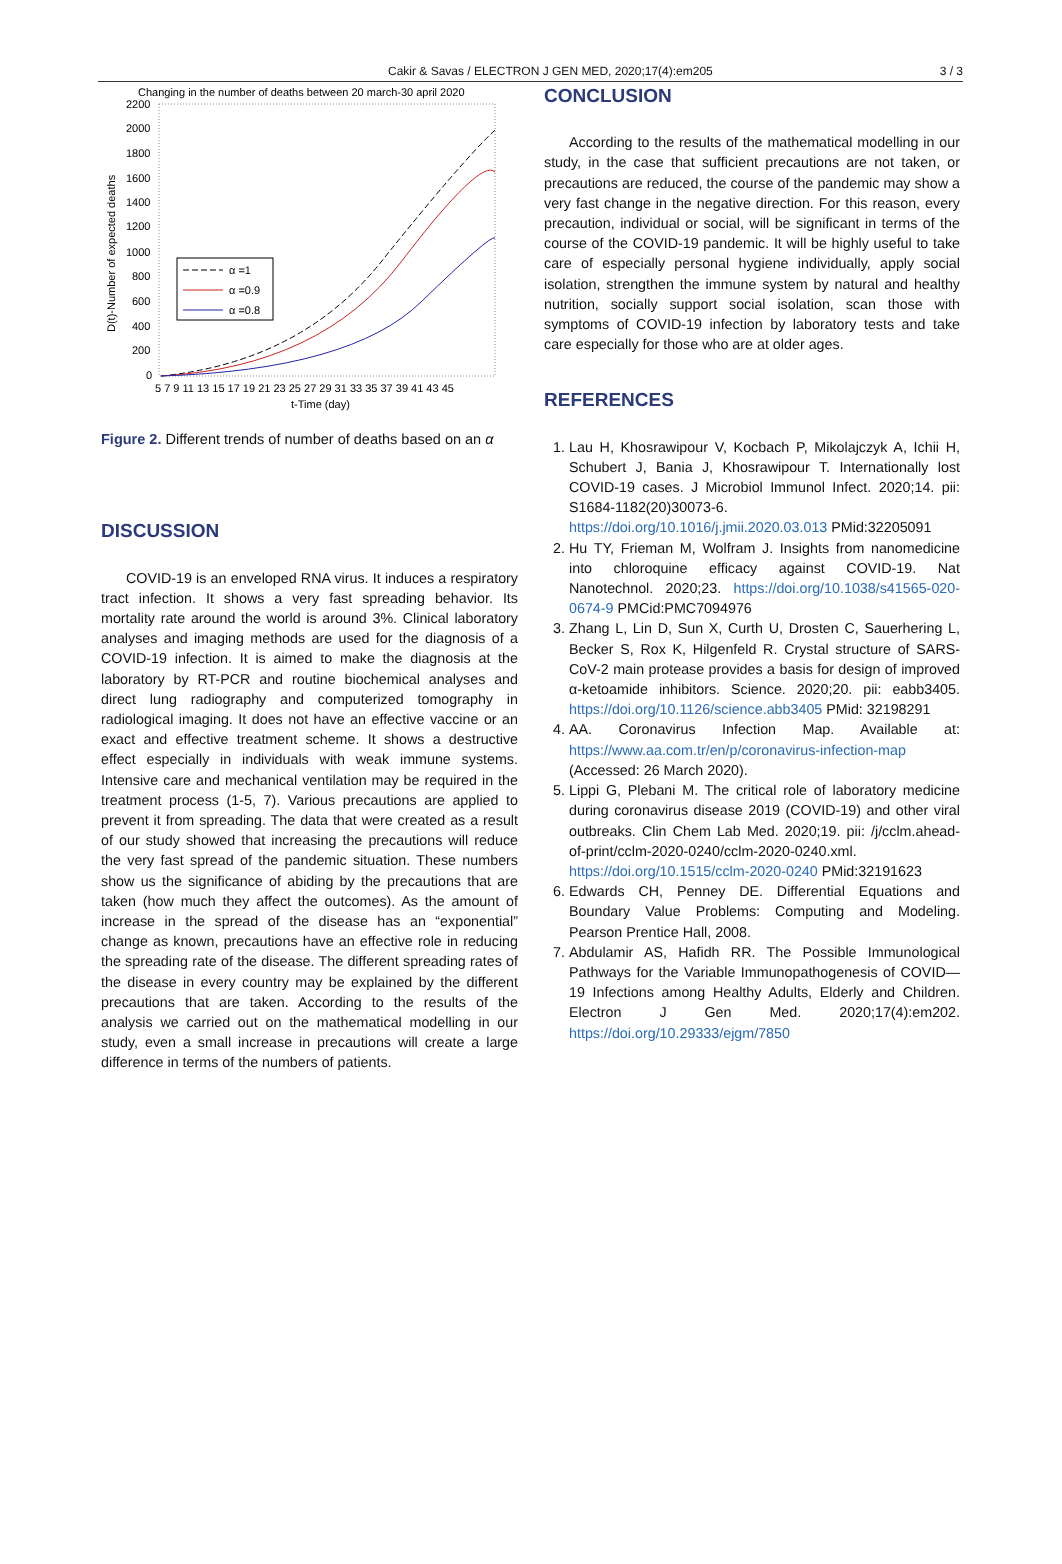Cakir & Savas / ELECTRON J GEN MED, 2020;17(4):em205 3 / 3
Changing in the number of deaths between 20 march-30 april 2020
2200
2000
1800
1600
1400
1200
1000
800
600
400
200
0
5 7 9 11 13 15 17 19 21 23 25 27 29 31 33 35 37 39 41 43 45
t-Time (day)
D(t)-Number of expected deaths
α =1
α =0.9
α =0.8
Figure 2. Different trends of number of deaths based on an α
DISCUSSION
COVID-19 is an enveloped RNA virus. It induces a respiratory tract infection. It shows a very fast spreading behavior. Its mortality rate around the world is around 3%. Clinical laboratory analyses and imaging methods are used for the diagnosis of a COVID-19 infection. It is aimed to make the diagnosis at the laboratory by RT-PCR and routine biochemical analyses and direct lung radiography and computerized tomography in radiological imaging. It does not have an effective vaccine or an exact and effective treatment scheme. It shows a destructive effect especially in individuals with weak immune systems. Intensive care and mechanical ventilation may be required in the treatment process (1-5, 7). Various precautions are applied to prevent it from spreading. The data that were created as a result of our study showed that increasing the precautions will reduce the very fast spread of the pandemic situation. These numbers show us the significance of abiding by the precautions that are taken (how much they affect the outcomes). As the amount of increase in the spread of the disease has an “exponential” change as known, precautions have an effective role in reducing the spreading rate of the disease. The different spreading rates of the disease in every country may be explained by the different precautions that are taken. According to the results of the analysis we carried out on the mathematical modelling in our study, even a small increase in precautions will create a large difference in terms of the numbers of patients.
CONCLUSION
According to the results of the mathematical modelling in our study, in the case that sufficient precautions are not taken, or precautions are reduced, the course of the pandemic may show a very fast change in the negative direction. For this reason, every precaution, individual or social, will be significant in terms of the course of the COVID-19 pandemic. It will be highly useful to take care of especially personal hygiene individually, apply social isolation, strengthen the immune system by natural and healthy nutrition, socially support social isolation, scan those with symptoms of COVID-19 infection by laboratory tests and take care especially for those who are at older ages.
REFERENCES
1. Lau H, Khosrawipour V, Kocbach P, Mikolajczyk A, Ichii H, Schubert J, Bania J, Khosrawipour T. Internationally lost COVID-19 cases. J Microbiol Immunol Infect. 2020;14. pii: S1684-1182(20)30073-6. https://doi.org/10.1016/j.jmii.2020.03.013 PMid:32205091
2. Hu TY, Frieman M, Wolfram J. Insights from nanomedicine into chloroquine efficacy against COVID-19. Nat Nanotechnol. 2020;23. https://doi.org/10.1038/s41565-020-0674-9 PMCid:PMC7094976
3. Zhang L, Lin D, Sun X, Curth U, Drosten C, Sauerhering L, Becker S, Rox K, Hilgenfeld R. Crystal structure of SARS-CoV-2 main protease provides a basis for design of improved α-ketoamide inhibitors. Science. 2020;20. pii: eabb3405. https://doi.org/10.1126/science.abb3405 PMid: 32198291
4. AA. Coronavirus Infection Map. Available at: https://www.aa.com.tr/en/p/coronavirus-infection-map (Accessed: 26 March 2020).
5. Lippi G, Plebani M. The critical role of laboratory medicine during coronavirus disease 2019 (COVID-19) and other viral outbreaks. Clin Chem Lab Med. 2020;19. pii: /j/cclm.ahead-of-print/cclm-2020-0240/cclm-2020-0240.xml. https://doi.org/10.1515/cclm-2020-0240 PMid:32191623
6. Edwards CH, Penney DE. Differential Equations and Boundary Value Problems: Computing and Modeling. Pearson Prentice Hall, 2008.
7. Abdulamir AS, Hafidh RR. The Possible Immunological Pathways for the Variable Immunopathogenesis of COVID—19 Infections among Healthy Adults, Elderly and Children. Electron J Gen Med. 2020;17(4):em202. https://doi.org/10.29333/ejgm/7850